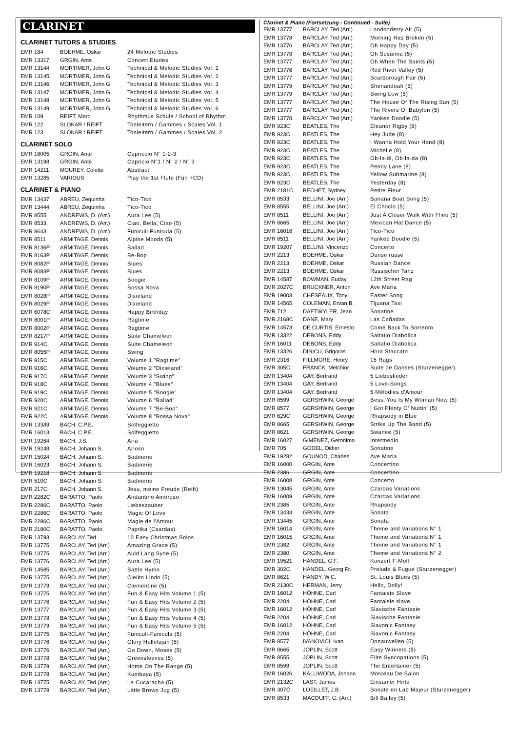CLARINET
CLARINET TUTORS & STUDIES
| EMR 184 | BOEHME, Oskar | 24 Melodic Studies |
| EMR 13317 | GRGIN, Ante | Concert Etudes |
| EMR 13144 | MORTIMER, John G. | Technical & Melodic Studies Vol. 1 |
| EMR 13145 | MORTIMER, John G. | Technical & Melodic Studies Vol. 2 |
| EMR 13146 | MORTIMER, John G. | Technical & Melodic Studies Vol. 3 |
| EMR 13147 | MORTIMER, John G. | Technical & Melodic Studies Vol. 4 |
| EMR 13148 | MORTIMER, John G. | Technical & Melodic Studies Vol. 5 |
| EMR 13149 | MORTIMER, John G. | Technical & Melodic Studies Vol. 6 |
| EMR 109 | REIFT, Marc | Rhythmus Schule / School of Rhythm |
| EMR 122 | SLOKAR / REIFT | Tonleitern / Gammes / Scales Vol. 1 |
| EMR 123 | SLOKAR / REIFT | Tonleitern / Gammes / Scales Vol. 2 |
CLARINET SOLO
| EMR 16005 | GRGIN, Ante | Capriccio N° 1-2-3 |
| EMR 13198 | GRGIN, Ante | Capricio N°1 / N° 2 / N° 3 |
| EMR 14211 | MOUREY, Colette | Abstract |
| EMR 13285 | VARIOUS | Play the 1st Flute (Fun +CD) |
CLARINET & PIANO
| EMR 13437 | ABREU, Zequinha | Tico-Tico |
| EMR 13444 | ABREU, Zequinha | Tico-Tico |
| EMR 8555 | ANDREWS, D. (Arr.) | Aura Lee (5) |
| EMR 8533 | ANDREWS, D. (Arr.) | Ciao, Bella, Ciao (5) |
| EMR 8643 | ANDREWS, D. (Arr.) | Funiculi Funicula (5) |
| EMR 8511 | ARMITAGE, Dennis | Alpine Moods (5) |
| EMR 8136P | ARMITAGE, Dennis | Ballad |
| EMR 8163P | ARMITAGE, Dennis | Be-Bop |
| EMR 8082P | ARMITAGE, Dennis | Blues |
| EMR 8083P | ARMITAGE, Dennis | Blues |
| EMR 8109P | ARMITAGE, Dennis | Boogie |
| EMR 8190P | ARMITAGE, Dennis | Bossa Nova |
| EMR 8028P | ARMITAGE, Dennis | Dixieland |
| EMR 8029P | ARMITAGE, Dennis | Dixieland |
| EMR 6078C | ARMITAGE, Dennis | Happy Birthday |
| EMR 8001P | ARMITAGE, Dennis | Ragtime |
| EMR 8002P | ARMITAGE, Dennis | Ragtime |
| EMR 8217P | ARMITAGE, Dennis | Suite Chameleon |
| EMR 914C | ARMITAGE, Dennis | Suite Chameleon |
| EMR 8055P | ARMITAGE, Dennis | Swing |
| EMR 915C | ARMITAGE, Dennis | Volume 1 "Ragtime" |
| EMR 916C | ARMITAGE, Dennis | Volume 2 "Dixieland" |
| EMR 917C | ARMITAGE, Dennis | Volume 3 "Swing" |
| EMR 918C | ARMITAGE, Dennis | Volume 4 "Blues" |
| EMR 919C | ARMITAGE, Dennis | Volume 5 "Boogie" |
| EMR 920C | ARMITAGE, Dennis | Volume 6 "Ballad" |
| EMR 921C | ARMITAGE, Dennis | Volume 7 "Be-Bop" |
| EMR 922C | ARMITAGE, Dennis | Volume 8 "Bossa Nova" |
| EMR 13349 | BACH, C.P.E. | Solfeggietto |
| EMR 16013 | BACH, C.P.E. | Solfeggietto |
| EMR 19264 | BACH, J.S. | Aria |
| EMR 19248 | BACH, Johann S. | Arioso |
| EMR 15024 | BACH, Johann S. | Badinerie |
| EMR 16023 | BACH, Johann S. | Badinerie |
| EMR 19218 | BACH, Johann S. | Badinerie |
| EMR 510C | BACH, Johann S. | Badinerie |
| EMR 217C | BACH, Johann S. | Jesu, meine Freude (Reift) |
| EMR 2282C | BARATTO, Paolo | Andantino Amoroso |
| EMR 2286C | BARATTO, Paolo | Liebeszauber |
| EMR 2286C | BARATTO, Paolo | Magic Of Love |
| EMR 2286C | BARATTO, Paolo | Magie de l'Amour |
| EMR 2180C | BARATTO, Paolo | Paprika (Csardas) |
| EMR 13793 | BARCLAY, Ted | 10 Easy Christmas Solos |
| EMR 13775 | BARCLAY, Ted (Arr.) | Amazing Grace (5) |
| EMR 13775 | BARCLAY, Ted (Arr.) | Auld Lang Syne (5) |
| EMR 13776 | BARCLAY, Ted (Arr.) | Aura Lee (5) |
| EMR 14585 | BARCLAY, Ted (Arr.) | Battle Hymn |
| EMR 13775 | BARCLAY, Ted (Arr.) | Cielito Lindo (5) |
| EMR 13779 | BARCLAY, Ted (Arr.) | Clementine (5) |
| EMR 13775 | BARCLAY, Ted (Arr.) | Fun & Easy Hits Volume 1 (5) |
| EMR 13776 | BARCLAY, Ted (Arr.) | Fun & Easy Hits Volume 2 (5) |
| EMR 13777 | BARCLAY, Ted (Arr.) | Fun & Easy Hits Volume 3 (5) |
| EMR 13778 | BARCLAY, Ted (Arr.) | Fun & Easy Hits Volume 4 (5) |
| EMR 13779 | BARCLAY, Ted (Arr.) | Fun & Easy Hits Volume 5 (5) |
| EMR 13775 | BARCLAY, Ted (Arr.) | Funiculi-Funicula (5) |
| EMR 13776 | BARCLAY, Ted (Arr.) | Glory Hallelujah (5) |
| EMR 13776 | BARCLAY, Ted (Arr.) | Go Down, Moses (5) |
| EMR 13778 | BARCLAY, Ted (Arr.) | Greensleeves (5) |
| EMR 13779 | BARCLAY, Ted (Arr.) | Home On The Range (5) |
| EMR 13778 | BARCLAY, Ted (Arr.) | Kumbaya (5) |
| EMR 13775 | BARCLAY, Ted (Arr.) | La Cucaracha (5) |
| EMR 13779 | BARCLAY, Ted (Arr.) | Little Brown Jug (5) |
Clarinet & Piano (Fortsetzung - Continued - Suite)
| EMR 13777 | BARCLAY, Ted (Arr.) | Londonderry Air (5) |
| EMR 13778 | BARCLAY, Ted (Arr.) | Morning Has Broken (5) |
| EMR 13776 | BARCLAY, Ted (Arr.) | Oh Happy Day (5) |
| EMR 13778 | BARCLAY, Ted (Arr.) | Oh Susanna (5) |
| EMR 13777 | BARCLAY, Ted (Arr.) | Oh When The Saints (5) |
| EMR 13776 | BARCLAY, Ted (Arr.) | Red River Valley (5) |
| EMR 13777 | BARCLAY, Ted (Arr.) | Scarborough Fair (5) |
| EMR 13779 | BARCLAY, Ted (Arr.) | Shenandoah (5) |
| EMR 13779 | BARCLAY, Ted (Arr.) | Swing Low (5) |
| EMR 13777 | BARCLAY, Ted (Arr.) | The House Of The Rising Sun (5) |
| EMR 13777 | BARCLAY, Ted (Arr.) | The Rivers Of Babylon (5) |
| EMR 13778 | BARCLAY, Ted (Arr.) | Yankee Doodle (5) |
| EMR 923C | BEATLES, The | Eleanor Rigby (8) |
| EMR 923C | BEATLES, The | Hey Jude (8) |
| EMR 923C | BEATLES, The | I Wanna Hold Your Hand (8) |
| EMR 923C | BEATLES, The | Michelle (8) |
| EMR 923C | BEATLES, The | Ob-la-di, Ob-la-da (8) |
| EMR 923C | BEATLES, The | Penny Lane (8) |
| EMR 923C | BEATLES, The | Yellow Submarine (8) |
| EMR 923C | BEATLES, The | Yesterday (8) |
| EMR 2181C | BECHET, Sydney | Petite Fleur |
| EMR 8533 | BELLINI, Joe (Arr.) | Banana Boat Song (5) |
| EMR 8555 | BELLINI, Joe (Arr.) | El Choclo (5) |
| EMR 8511 | BELLINI, Joe (Arr.) | Just A Closer Walk With Thee (5) |
| EMR 8665 | BELLINI, Joe (Arr.) | Mexican Hat Dance (5) |
| EMR 16016 | BELLINI, Joe (Arr.) | Tico-Tico |
| EMR 8511 | BELLINI, Joe (Arr.) | Yankee Doodle (5) |
| EMR 19207 | BELLINI, Vincenzo | Concerto |
| EMR 2213 | BOEHME, Oskar | Danse russe |
| EMR 2213 | BOEHME, Oskar | Russian Dance |
| EMR 2213 | BOEHME, Oskar | Russischer Tanz |
| EMR 14587 | BOWMAN, Euday | 12th Street Rag |
| EMR 2027C | BRUCKNER, Anton | Ave Maria |
| EMR 19003 | CHESEAUX, Tony | Easter Song |
| EMR 14565 | COLEMAN, Ervan B. | Tijuana Taxi |
| EMR 712 | DAETWYLER, Jean | Sonatine |
| EMR 2168C | DANE, Mary | Las Cañadas |
| EMR 14573 | DE CURTIS, Ernesto | Come Back To Sorrento |
| EMR 13322 | DEBONS, Eddy | Saltatio Diabolica |
| EMR 16011 | DEBONS, Eddy | Saltatio Diabolica |
| EMR 13326 | DINICU, Grigoras | Hora Staccato |
| EMR 2316 | FILLMORE, Henry | 15 Rags |
| EMR 305C | FRANCK, Melchior | Suite de Danses (Sturzenegger) |
| EMR 13404 | GAY, Bertrand | 5 Liebeslieder |
| EMR 13404 | GAY, Bertrand | 5 Love-Songs |
| EMR 13404 | GAY, Bertrand | 5 Mélodies d'Amour |
| EMR 8599 | GERSHWIN, George | Bess, You Is My Woman Now (5) |
| EMR 8577 | GERSHWIN, George | I Got Plenty O' Nuttin' (5) |
| EMR 629C | GERSHWIN, George | Rhapsody in Blue |
| EMR 8665 | GERSHWIN, George | Strike Up The Band (5) |
| EMR 8621 | GERSHWIN, George | Swanee (5) |
| EMR 16027 | GIMENEZ, Geronimo | Intermedio |
| EMR 705 | GODEL, Didier | Sonatine |
| EMR 19282 | GOUNOD, Charles | Ave Maria |
| EMR 16000 | GRGIN, Ante | Concertino |
| EMR 2386 | GRGIN, Ante | Concertino |
| EMR 16008 | GRGIN, Ante | Concerto |
| EMR 13045 | GRGIN, Ante | Czardas Variations |
| EMR 16009 | GRGIN, Ante | Czardas Variations |
| EMR 2385 | GRGIN, Ante | Rhapsody |
| EMR 13433 | GRGIN, Ante | Sonata |
| EMR 13445 | GRGIN, Ante | Sonata |
| EMR 16014 | GRGIN, Ante | Theme and Variations N° 1 |
| EMR 16015 | GRGIN, Ante | Theme and Variations N° 1 |
| EMR 2382 | GRGIN, Ante | Theme and Variations N° 1 |
| EMR 2380 | GRGIN, Ante | Theme and Variations N° 2 |
| EMR 19521 | HÄNDEL, G.F. | Konzert F-Moll |
| EMR 302C | HÄNDEL, Georg Fr. | Prelude & Fugue (Sturzenegger) |
| EMR 8621 | HANDY, W.C. | St. Louis Blues (5) |
| EMR 2130C | HERMAN, Jerry | Hello, Dolly! |
| EMR 16012 | HÖHNE, Carl | Fantaisie Slave |
| EMR 2204 | HÖHNE, Carl | Fantaisie slave |
| EMR 16012 | HÖHNE, Carl | Slavische Fantasie |
| EMR 2204 | HÖHNE, Carl | Slavische Fantasie |
| EMR 16012 | HÖHNE, Carl | Slavonic Fantasy |
| EMR 2204 | HÖHNE, Carl | Slavonic Fantasy |
| EMR 8577 | IVANOVICI, Ivan | Donauwellen (5) |
| EMR 8665 | JOPLIN, Scott | Easy Winners (5) |
| EMR 8555 | JOPLIN, Scott | Elite Syncopations (5) |
| EMR 8599 | JOPLIN, Scott | The Entertainer (5) |
| EMR 16026 | KALLIWODA, Johann | Morceau De Salon |
| EMR 2132C | LAST, James | Einsamer Hirte |
| EMR 307C | LOEILLET, J.B. | Sonate en Lab Majeur (Sturzenegger) |
| EMR 8533 | MACDUFF, G. (Arr.) | Bill Bailey (5) |